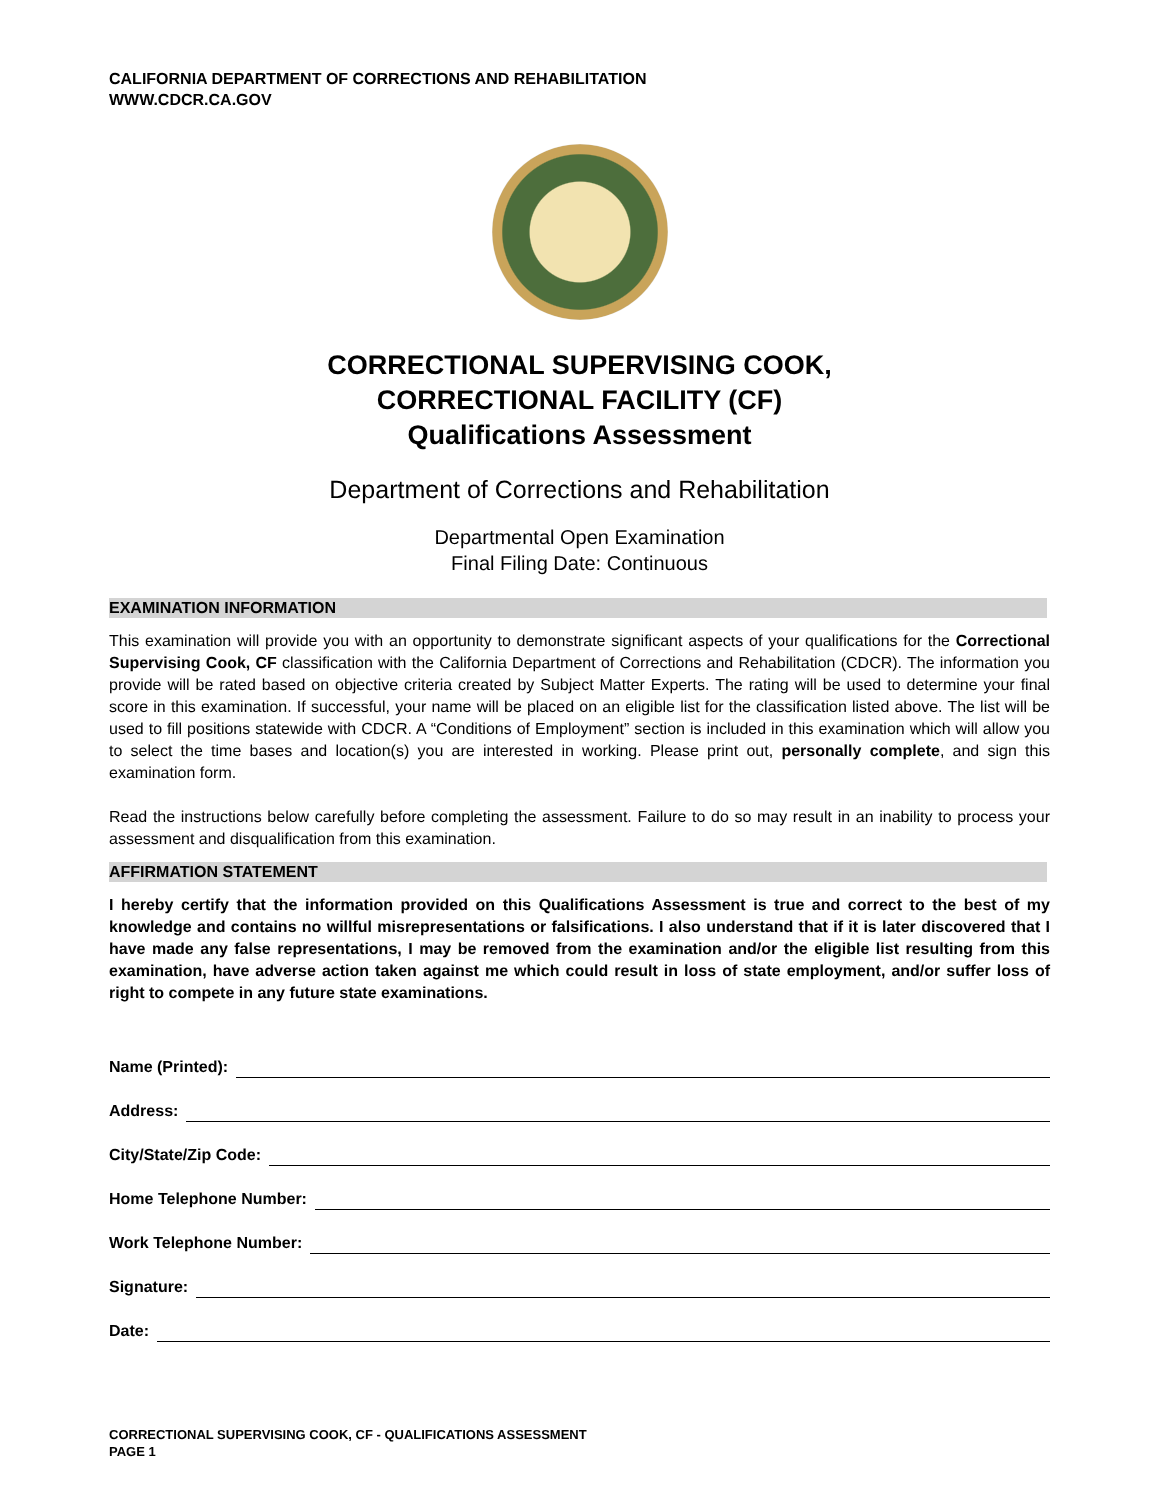CALIFORNIA DEPARTMENT OF CORRECTIONS AND REHABILITATION
WWW.CDCR.CA.GOV
CORRECTIONAL SUPERVISING COOK,
CORRECTIONAL FACILITY (CF)
Qualifications Assessment
Department of Corrections and Rehabilitation
Departmental Open Examination
Final Filing Date: Continuous
EXAMINATION INFORMATION
This examination will provide you with an opportunity to demonstrate significant aspects of your qualifications for the Correctional Supervising Cook, CF classification with the California Department of Corrections and Rehabilitation (CDCR). The information you provide will be rated based on objective criteria created by Subject Matter Experts. The rating will be used to determine your final score in this examination. If successful, your name will be placed on an eligible list for the classification listed above. The list will be used to fill positions statewide with CDCR. A “Conditions of Employment” section is included in this examination which will allow you to select the time bases and location(s) you are interested in working. Please print out, personally complete, and sign this examination form.
Read the instructions below carefully before completing the assessment. Failure to do so may result in an inability to process your assessment and disqualification from this examination.
AFFIRMATION STATEMENT
I hereby certify that the information provided on this Qualifications Assessment is true and correct to the best of my knowledge and contains no willful misrepresentations or falsifications. I also understand that if it is later discovered that I have made any false representations, I may be removed from the examination and/or the eligible list resulting from this examination, have adverse action taken against me which could result in loss of state employment, and/or suffer loss of right to compete in any future state examinations.
Name (Printed):
Address:
City/State/Zip Code:
Home Telephone Number:
Work Telephone Number:
Signature:
Date:
CORRECTIONAL SUPERVISING COOK, CF - QUALIFICATIONS ASSESSMENT
PAGE 1